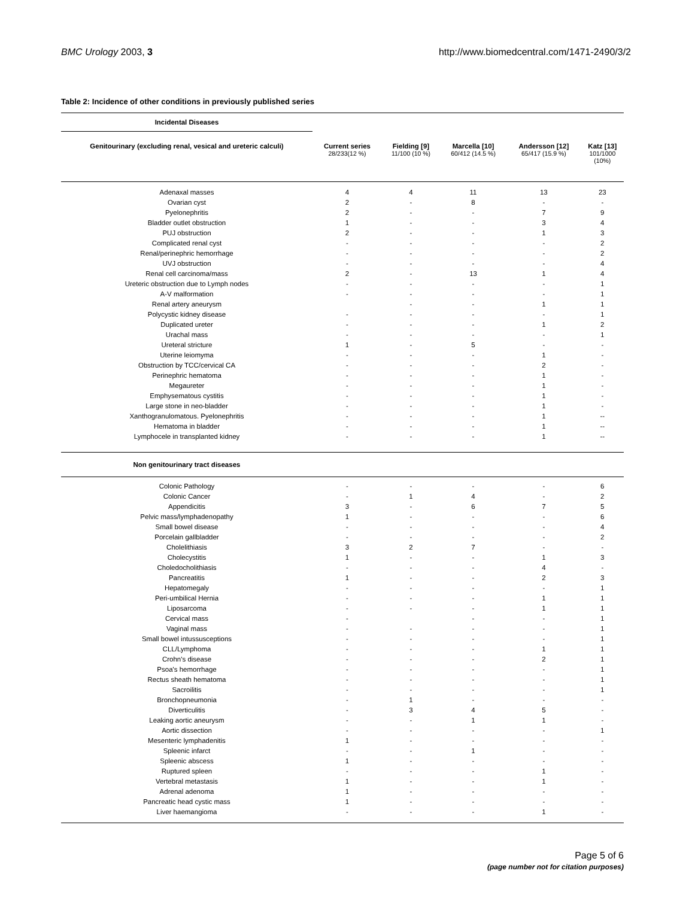BMC Urology 2003, 3 http://www.biomedcentral.com/1471-2490/3/2
Table 2: Incidence of other conditions in previously published series
| Incidental Diseases | | | | | |
| --- | --- | --- | --- | --- | --- |
| Genitourinary (excluding renal, vesical and ureteric calculi) | Current series 28/233(12 %) | Fielding [9] 11/100 (10 %) | Marcella [10] 60/412 (14.5 %) | Andersson [12] 65/417 (15.9 %) | Katz [13] 101/1000 (10%) |
| Adenaxal masses | 4 | 4 | 11 | 13 | 23 |
| Ovarian cyst | 2 | - | 8 | - | - |
| Pyelonephritis | 2 | - | - | 7 | 9 |
| Bladder outlet obstruction | 1 | - | - | 3 | 4 |
| PUJ obstruction | 2 | - | - | 1 | 3 |
| Complicated renal cyst | - | - | - | - | 2 |
| Renal/perinephric hemorrhage | - | - | - | - | 2 |
| UVJ obstruction | - | - | - | - | 4 |
| Renal cell carcinoma/mass | 2 | - | 13 | 1 | 4 |
| Ureteric obstruction due to Lymph nodes | - | - | - | - | 1 |
| A-V malformation | - | - | - | - | 1 |
| Renal artery aneurysm | | - | - | 1 | 1 |
| Polycystic kidney disease | - | - | - | - | 1 |
| Duplicated ureter | - | - | - | 1 | 2 |
| Urachal mass | - | - | - | - | 1 |
| Ureteral stricture | 1 | - | 5 | - | - |
| Uterine leiomyma | - | - | - | 1 | - |
| Obstruction by TCC/cervical CA | - | - | - | 2 | - |
| Perinephric hematoma | - | - | - | 1 | - |
| Megaureter | - | - | - | 1 | - |
| Emphysematous cystitis | - | - | - | 1 | - |
| Large stone in neo-bladder | - | - | - | 1 | - |
| Xanthogranulomatous. Pyelonephritis | - | - | - | 1 | -- |
| Hematoma in bladder | - | - | - | 1 | -- |
| Lymphocele in transplanted kidney | - | - | - | 1 | -- |
| Non genitourinary tract diseases | | | | | |
| Colonic Pathology | - | - | - | - | 6 |
| Colonic Cancer | - | 1 | 4 | - | 2 |
| Appendicitis | 3 | - | 6 | 7 | 5 |
| Pelvic mass/lymphadenopathy | 1 | - | - | - | 6 |
| Small bowel disease | - | - | - | - | 4 |
| Porcelain gallbladder | - | - | - | - | 2 |
| Cholelithiasis | 3 | 2 | 7 | - | - |
| Cholecystitis | 1 | - | - | 1 | 3 |
| Choledocholithiasis | - | - | - | 4 | - |
| Pancreatitis | 1 | - | - | 2 | 3 |
| Hepatomegaly | - | - | - | - | 1 |
| Peri-umbilical Hernia | - | - | - | 1 | 1 |
| Liposarcoma | - | - | - | 1 | 1 |
| Cervical mass | - | | - | - | 1 |
| Vaginal mass | - | - | - | - | 1 |
| Small bowel intussusceptions | - | - | - | - | 1 |
| CLL/Lymphoma | - | - | - | 1 | 1 |
| Crohn's disease | - | - | - | 2 | 1 |
| Psoa's hemorrhage | - | - | - | - | 1 |
| Rectus sheath hematoma | - | - | - | - | 1 |
| Sacroilitis | - | - | - | - | 1 |
| Bronchopneumonia | - | 1 | - | - | - |
| Diverticulitis | - | 3 | 4 | 5 | - |
| Leaking aortic aneurysm | - | - | 1 | 1 | - |
| Aortic dissection | - | - | - | - | 1 |
| Mesenteric lymphadenitis | 1 | - | - | - | - |
| Spleenic infarct | - | - | 1 | - | - |
| Spleenic abscess | 1 | - | - | - | - |
| Ruptured spleen | - | - | - | 1 | - |
| Vertebral metastasis | 1 | - | - | 1 | - |
| Adrenal adenoma | 1 | - | - | - | - |
| Pancreatic head cystic mass | 1 | - | - | - | - |
| Liver haemangioma | - | - | - | 1 | - |
Page 5 of 6
(page number not for citation purposes)